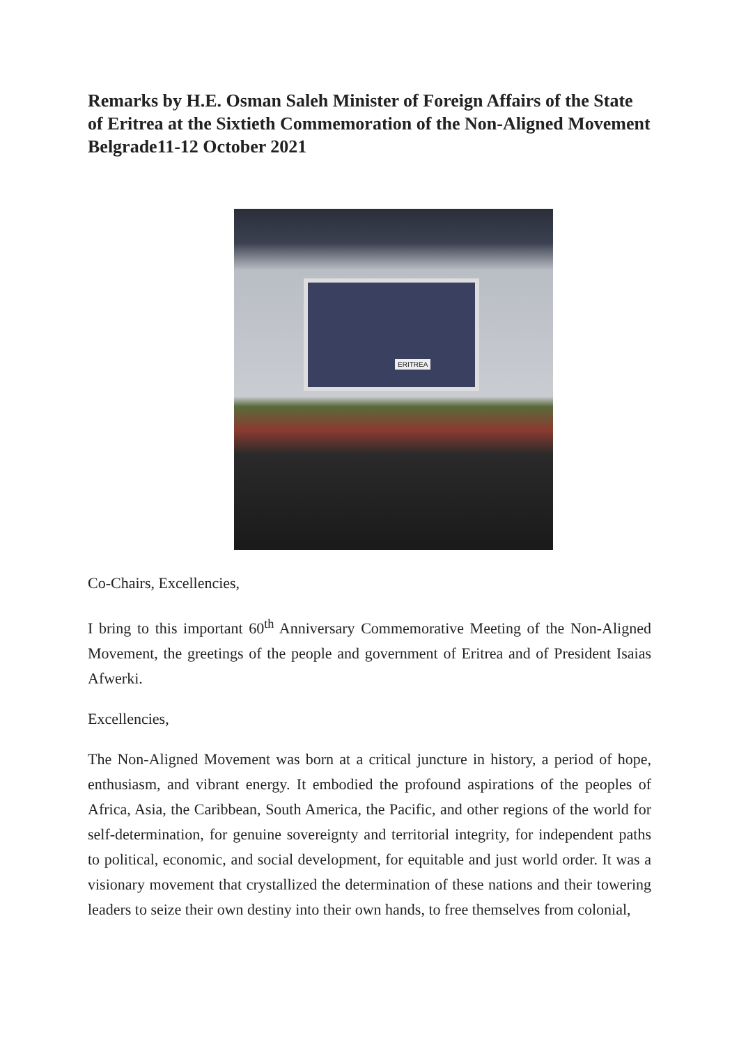Remarks by H.E. Osman Saleh Minister of Foreign Affairs of the State of Eritrea at the Sixtieth Commemoration of the Non-Aligned Movement Belgrade11-12 October 2021
ERITREA
Co-Chairs, Excellencies,
I bring to this important 60<sup>th</sup> Anniversary Commemorative Meeting of the Non-Aligned Movement, the greetings of the people and government of Eritrea and of President Isaias Afwerki.
Excellencies,
The Non-Aligned Movement was born at a critical juncture in history, a period of hope, enthusiasm, and vibrant energy. It embodied the profound aspirations of the peoples of Africa, Asia, the Caribbean, South America, the Pacific, and other regions of the world for self-determination, for genuine sovereignty and territorial integrity, for independent paths to political, economic, and social development, for equitable and just world order. It was a visionary movement that crystallized the determination of these nations and their towering leaders to seize their own destiny into their own hands, to free themselves from colonial,